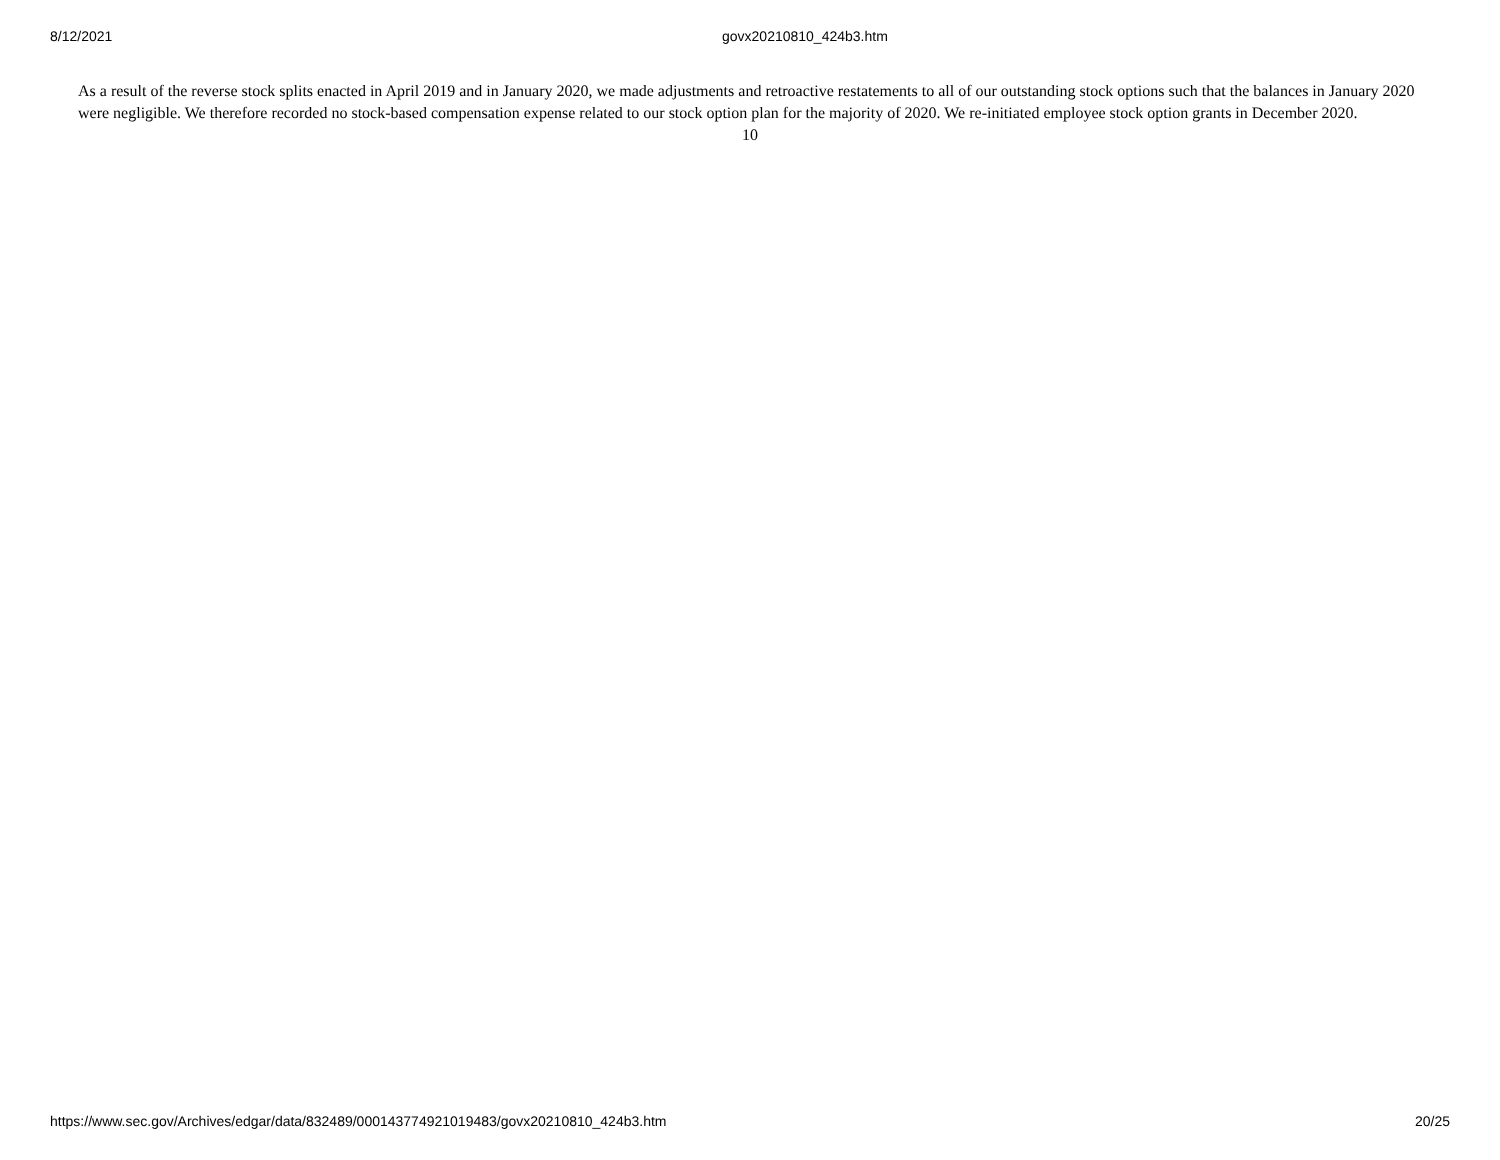8/12/2021 govx20210810_424b3.htm
As a result of the reverse stock splits enacted in April 2019 and in January 2020, we made adjustments and retroactive restatements to all of our outstanding stock options such that the balances in January 2020 were negligible. We therefore recorded no stock-based compensation expense related to our stock option plan for the majority of 2020. We re-initiated employee stock option grants in December 2020.
10
https://www.sec.gov/Archives/edgar/data/832489/000143774921019483/govx20210810_424b3.htm 20/25